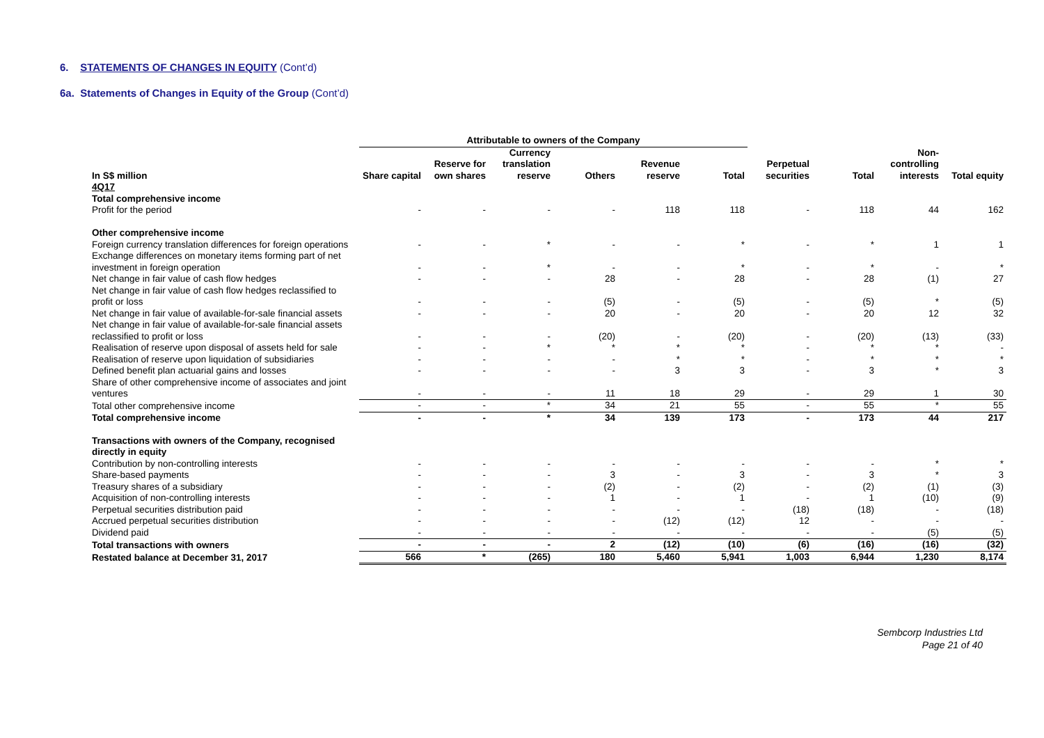6. STATEMENTS OF CHANGES IN EQUITY (Cont’d)
6a. Statements of Changes in Equity of the Group (Cont’d)
| | Attributable to owners of the Company | | | | | | | | | |
| --- | --- | --- | --- | --- | --- | --- | --- | --- | --- | --- |
| In S$ million | Share capital | Reserve for own shares | Currency translation reserve | Others | Revenue reserve | Total | Perpetual securities | Total | Non-controlling interests | Total equity |
| 4Q17 | | | | | | | | | | |
| Total comprehensive income | | | | | | | | | | |
| Profit for the period | - | - | - | - | 118 | 118 | - | 118 | 44 | 162 |
| Other comprehensive income | | | | | | | | | | |
| Foreign currency translation differences for foreign operations | - | - | * | - | - | * | - | * | 1 | 1 |
| Exchange differences on monetary items forming part of net investment in foreign operation | - | - | * | - | - | * | - | * | - | * |
| Net change in fair value of cash flow hedges | - | - | - | 28 | - | 28 | - | 28 | (1) | 27 |
| Net change in fair value of cash flow hedges reclassified to profit or loss | - | - | - | (5) | - | (5) | - | (5) | * | (5) |
| Net change in fair value of available-for-sale financial assets | - | - | - | 20 | - | 20 | - | 20 | 12 | 32 |
| Net change in fair value of available-for-sale financial assets reclassified to profit or loss | - | - | - | (20) | - | (20) | - | (20) | (13) | (33) |
| Realisation of reserve upon disposal of assets held for sale | - | - | * | * | * | * | - | * | * | - |
| Realisation of reserve upon liquidation of subsidiaries | - | - | - | - | * | * | - | * | * | * |
| Defined benefit plan actuarial gains and losses | - | - | - | - | 3 | 3 | - | 3 | * | 3 |
| Share of other comprehensive income of associates and joint ventures | - | - | - | 11 | 18 | 29 | - | 29 | 1 | 30 |
| Total other comprehensive income | - | - | * | 34 | 21 | 55 | - | 55 | * | 55 |
| Total comprehensive income | - | - | * | 34 | 139 | 173 | - | 173 | 44 | 217 |
| Transactions with owners of the Company, recognised directly in equity | | | | | | | | | | |
| Contribution by non-controlling interests | - | - | - | - | - | - | - | - | * | * |
| Share-based payments | - | - | - | 3 | - | 3 | - | 3 | * | 3 |
| Treasury shares of a subsidiary | - | - | - | (2) | - | (2) | - | (2) | (1) | (3) |
| Acquisition of non-controlling interests | - | - | - | 1 | - | 1 | - | 1 | (10) | (9) |
| Perpetual securities distribution paid | - | - | - | - | - | - | (18) | (18) | - | (18) |
| Accrued perpetual securities distribution | - | - | - | - | (12) | (12) | 12 | - | - | - |
| Dividend paid | - | - | - | - | - | - | - | - | (5) | (5) |
| Total transactions with owners | - | - | - | 2 | (12) | (10) | (6) | (16) | (16) | (32) |
| Restated balance at December 31, 2017 | 566 | * | (265) | 180 | 5,460 | 5,941 | 1,003 | 6,944 | 1,230 | 8,174 |
Sembcorp Industries Ltd
Page 21 of 40